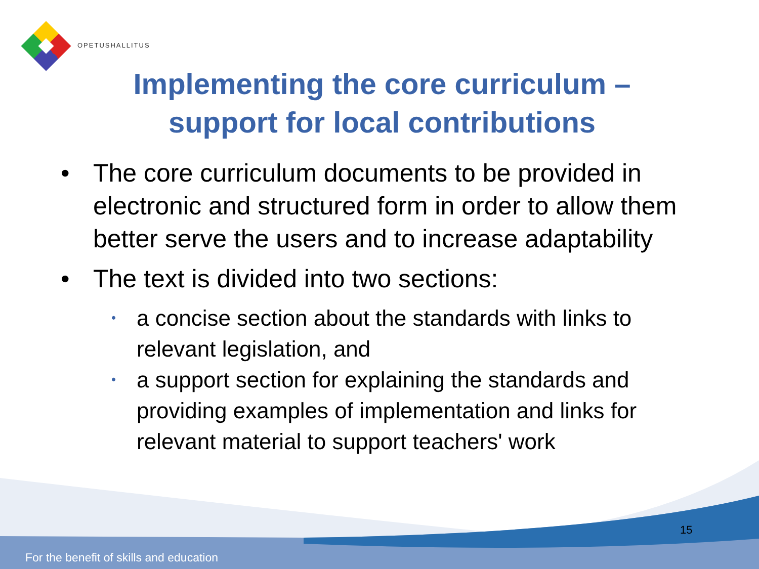OPETUSHALLITUS
Implementing the core curriculum –
support for local contributions
• The core curriculum documents to be provided in electronic and structured form in order to allow them better serve the users and to increase adaptability
• The text is divided into two sections:
• a concise section about the standards with links to relevant legislation, and
• a support section for explaining the standards and providing examples of implementation and links for relevant material to support teachers' work
15
For the benefit of skills and education